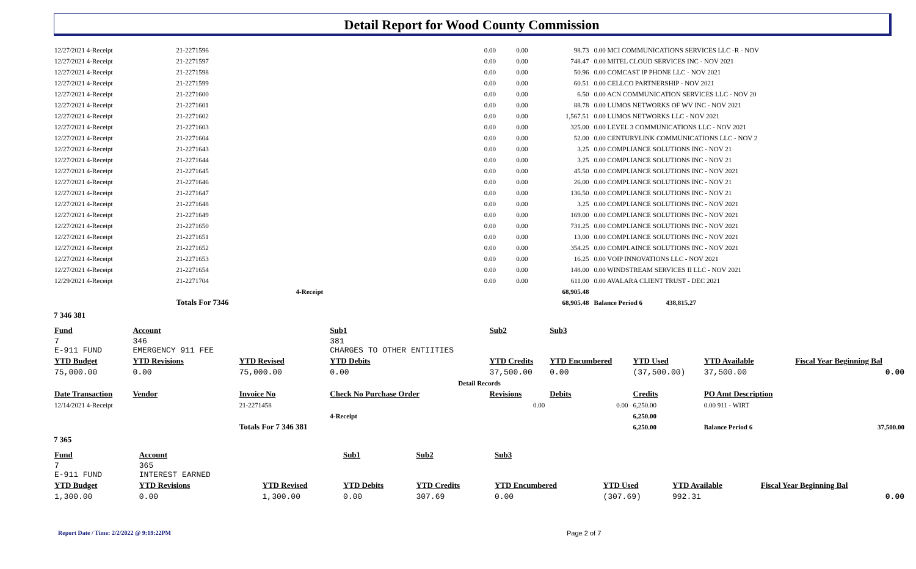Detail Report for Wood County Commission
| 12/27/2021 4-Receipt | 21-2271596 | 0.00 | 0.00 | 98.73 | 0.00 MCI COMMUNICATIONS SERVICES LLC -R - NOV |
| 12/27/2021 4-Receipt | 21-2271597 | 0.00 | 0.00 | 748.47 | 0.00 MITEL CLOUD SERVICES INC - NOV 2021 |
| 12/27/2021 4-Receipt | 21-2271598 | 0.00 | 0.00 | 50.96 | 0.00 COMCAST IP PHONE LLC - NOV 2021 |
| 12/27/2021 4-Receipt | 21-2271599 | 0.00 | 0.00 | 60.51 | 0.00 CELLCO PARTNERSHIP - NOV 2021 |
| 12/27/2021 4-Receipt | 21-2271600 | 0.00 | 0.00 | 6.50 | 0.00 ACN COMMUNICATION SERVICES LLC - NOV 20 |
| 12/27/2021 4-Receipt | 21-2271601 | 0.00 | 0.00 | 88.78 | 0.00 LUMOS NETWORKS OF WV INC - NOV 2021 |
| 12/27/2021 4-Receipt | 21-2271602 | 0.00 | 0.00 | 1,567.51 | 0.00 LUMOS NETWORKS LLC - NOV 2021 |
| 12/27/2021 4-Receipt | 21-2271603 | 0.00 | 0.00 | 325.00 | 0.00 LEVEL 3 COMMUNICATIONS LLC - NOV 2021 |
| 12/27/2021 4-Receipt | 21-2271604 | 0.00 | 0.00 | 52.00 | 0.00 CENTURYLINK COMMUNICATIONS LLC - NOV 2 |
| 12/27/2021 4-Receipt | 21-2271643 | 0.00 | 0.00 | 3.25 | 0.00 COMPLIANCE SOLUTIONS INC - NOV 21 |
| 12/27/2021 4-Receipt | 21-2271644 | 0.00 | 0.00 | 3.25 | 0.00 COMPLIANCE SOLUTIONS INC - NOV 21 |
| 12/27/2021 4-Receipt | 21-2271645 | 0.00 | 0.00 | 45.50 | 0.00 COMPLIANCE SOLUTIONS INC - NOV 2021 |
| 12/27/2021 4-Receipt | 21-2271646 | 0.00 | 0.00 | 26.00 | 0.00 COMPLIANCE SOLUTIONS INC - NOV 21 |
| 12/27/2021 4-Receipt | 21-2271647 | 0.00 | 0.00 | 136.50 | 0.00 COMPLIANCE SOLUTIONS INC - NOV 21 |
| 12/27/2021 4-Receipt | 21-2271648 | 0.00 | 0.00 | 3.25 | 0.00 COMPLIANCE SOLUTIONS INC - NOV 2021 |
| 12/27/2021 4-Receipt | 21-2271649 | 0.00 | 0.00 | 169.00 | 0.00 COMPLIANCE SOLUTIONS INC - NOV 2021 |
| 12/27/2021 4-Receipt | 21-2271650 | 0.00 | 0.00 | 731.25 | 0.00 COMPLIANCE SOLUTIONS INC - NOV 2021 |
| 12/27/2021 4-Receipt | 21-2271651 | 0.00 | 0.00 | 13.00 | 0.00 COMPLIANCE SOLUTIONS INC - NOV 2021 |
| 12/27/2021 4-Receipt | 21-2271652 | 0.00 | 0.00 | 354.25 | 0.00 COMPLAINCE SOLUTIONS INC - NOV 2021 |
| 12/27/2021 4-Receipt | 21-2271653 | 0.00 | 0.00 | 16.25 | 0.00 VOIP INNOVATIONS LLC - NOV 2021 |
| 12/27/2021 4-Receipt | 21-2271654 | 0.00 | 0.00 | 148.00 | 0.00 WINDSTREAM SERVICES II LLC - NOV 2021 |
| 12/29/2021 4-Receipt | 21-2271704 | 0.00 | 0.00 | 611.00 | 0.00 AVALARA CLIENT TRUST - DEC 2021 |
| | 4-Receipt | | | 68,905.48 | |
| | Totals For 7346 | | | 68,905.48 | Balance Period 6 438,815.27 |
7 346 381
| Fund | Account | | Sub1 | Sub2 | Sub3 | | | |
| 7 E-911 FUND | 346 EMERGENCY 911 FEE | | 381 CHARGES TO OTHER ENTIITIES | | | | | |
| YTD Budget | YTD Revisions | YTD Revised | YTD Debits | YTD Credits | YTD Encumbered | YTD Used | YTD Available | Fiscal Year Beginning Bal |
| 75,000.00 | 0.00 | 75,000.00 | 0.00 | 37,500.00 | 0.00 | (37,500.00) | 37,500.00 | 0.00 |
| Detail Records | | | | | | | | |
| Date Transaction | Vendor | Invoice No | Check No Purchase Order | Revisions | Debits | Credits | PO Amt Description | |
| 12/14/2021 4-Receipt | | 21-2271458 | | 0.00 | 0.00 | 6,250.00 | 0.00 911 - WIRT | |
| | | | 4-Receipt | | | 6,250.00 | | |
| | | Totals For 7 346 381 | | | | 6,250.00 | Balance Period 6 | 37,500.00 |
7 365
| Fund | Account | | Sub1 | Sub2 | Sub3 | | | |
| 7 E-911 FUND | 365 INTEREST EARNED | | | | | | | |
| YTD Budget | YTD Revisions | YTD Revised | YTD Debits | YTD Credits | YTD Encumbered | YTD Used | YTD Available | Fiscal Year Beginning Bal |
| 1,300.00 | 0.00 | 1,300.00 | 0.00 | 307.69 | 0.00 | (307.69) | 992.31 | 0.00 |
Report Date / Time: 2/2/2022 @ 9:19:22PM
Page 2 of 7